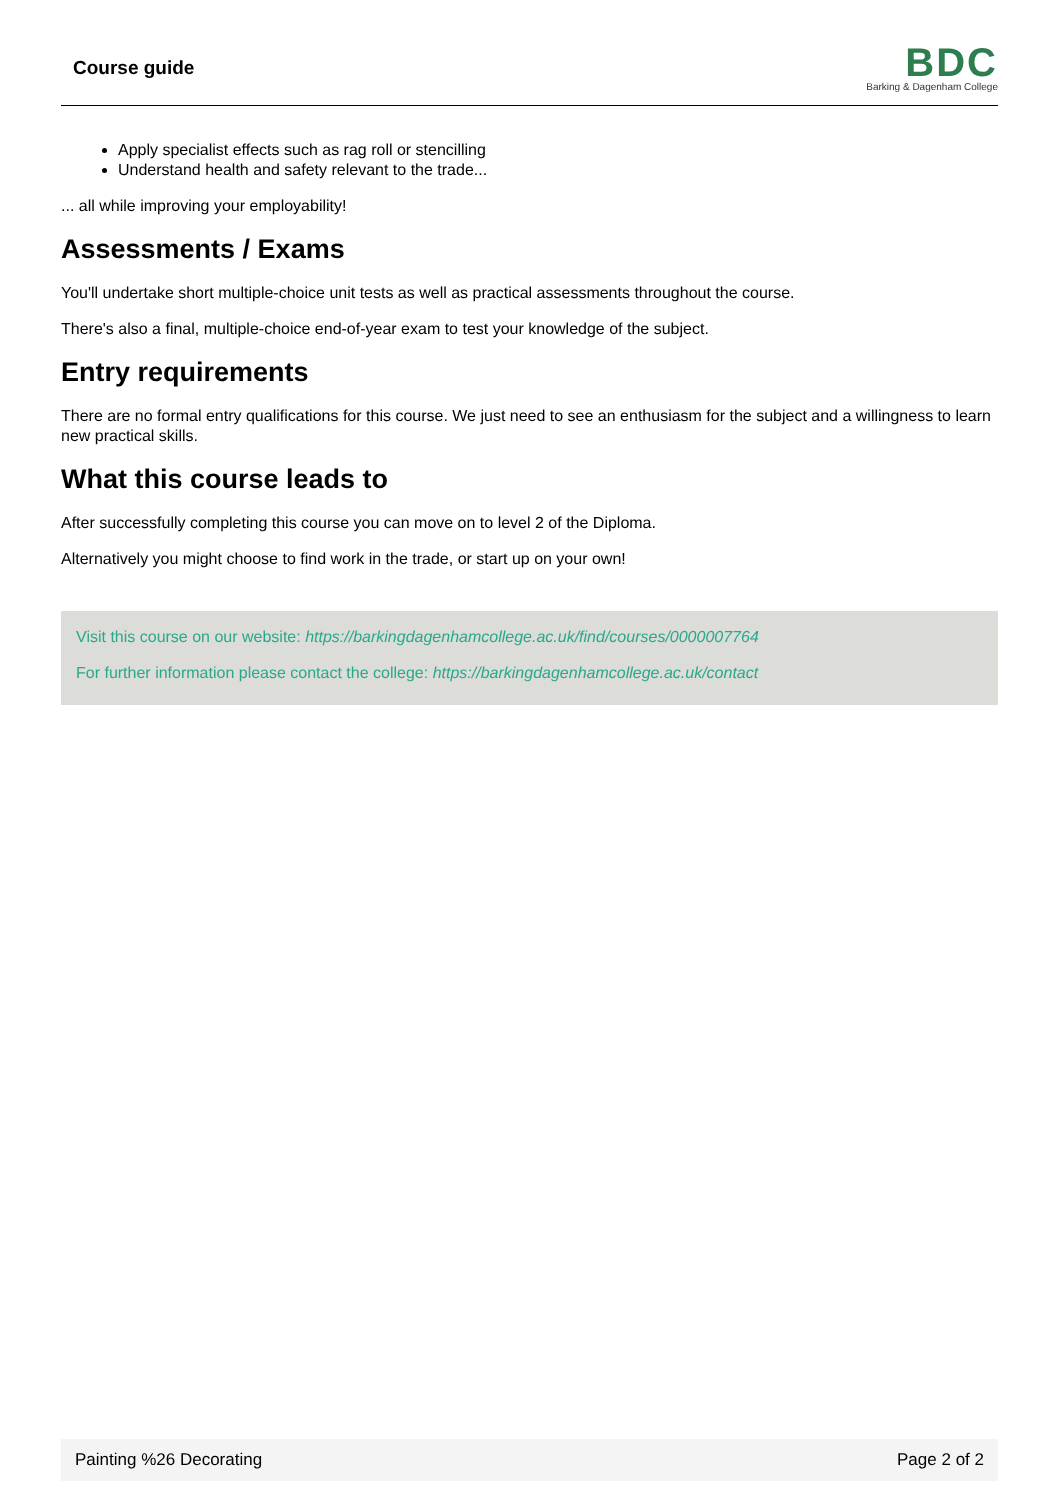Course guide
BDC
Barking & Dagenham College
Apply specialist effects such as rag roll or stencilling
Understand health and safety relevant to the trade...
... all while improving your employability!
Assessments / Exams
You'll undertake short multiple-choice unit tests as well as practical assessments throughout the course.
There's also a final, multiple-choice end-of-year exam to test your knowledge of the subject.
Entry requirements
There are no formal entry qualifications for this course. We just need to see an enthusiasm for the subject and a willingness to learn new practical skills.
What this course leads to
After successfully completing this course you can move on to level 2 of the Diploma.
Alternatively you might choose to find work in the trade, or start up on your own!
Visit this course on our website: https://barkingdagenhamcollege.ac.uk/find/courses/0000007764
For further information please contact the college: https://barkingdagenhamcollege.ac.uk/contact
Painting %26 Decorating Page 2 of 2